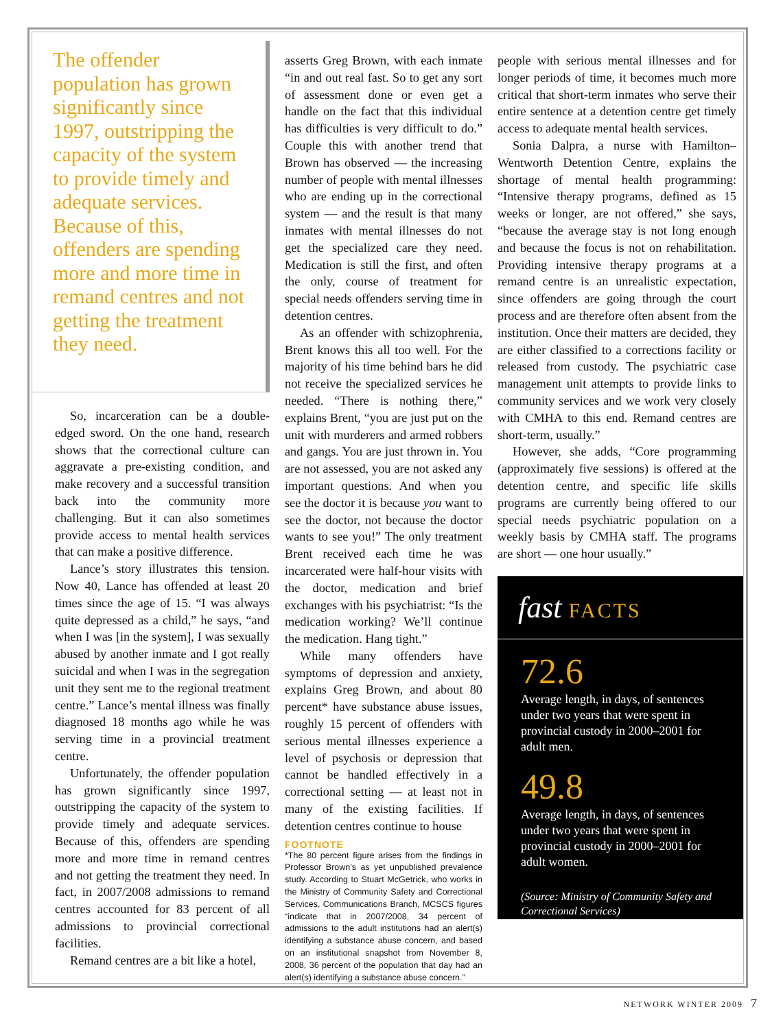The offender population has grown significantly since 1997, outstripping the capacity of the system to provide timely and adequate services. Because of this, offenders are spending more and more time in remand centres and not getting the treatment they need.
So, incarceration can be a double-edged sword. On the one hand, research shows that the correctional culture can aggravate a pre-existing condition, and make recovery and a successful transition back into the community more challenging. But it can also sometimes provide access to mental health services that can make a positive difference.
Lance’s story illustrates this tension. Now 40, Lance has offended at least 20 times since the age of 15. “I was always quite depressed as a child,” he says, “and when I was [in the system], I was sexually abused by another inmate and I got really suicidal and when I was in the segregation unit they sent me to the regional treatment centre.” Lance’s mental illness was finally diagnosed 18 months ago while he was serving time in a provincial treatment centre.
Unfortunately, the offender population has grown significantly since 1997, outstripping the capacity of the system to provide timely and adequate services. Because of this, offenders are spending more and more time in remand centres and not getting the treatment they need. In fact, in 2007/2008 admissions to remand centres accounted for 83 percent of all admissions to provincial correctional facilities.
Remand centres are a bit like a hotel,
asserts Greg Brown, with each inmate “in and out real fast. So to get any sort of assessment done or even get a handle on the fact that this individual has difficulties is very difficult to do.” Couple this with another trend that Brown has observed — the increasing number of people with mental illnesses who are ending up in the correctional system — and the result is that many inmates with mental illnesses do not get the specialized care they need. Medication is still the first, and often the only, course of treatment for special needs offenders serving time in detention centres.
As an offender with schizophrenia, Brent knows this all too well. For the majority of his time behind bars he did not receive the specialized services he needed. “There is nothing there,” explains Brent, “you are just put on the unit with murderers and armed robbers and gangs. You are just thrown in. You are not assessed, you are not asked any important questions. And when you see the doctor it is because you want to see the doctor, not because the doctor wants to see you!” The only treatment Brent received each time he was incarcerated were half-hour visits with the doctor, medication and brief exchanges with his psychiatrist: “Is the medication working? We’ll continue the medication. Hang tight.”
While many offenders have symptoms of depression and anxiety, explains Greg Brown, and about 80 percent* have substance abuse issues, roughly 15 percent of offenders with serious mental illnesses experience a level of psychosis or depression that cannot be handled effectively in a correctional setting — at least not in many of the existing facilities. If detention centres continue to house
FOOTNOTE
*The 80 percent figure arises from the findings in Professor Brown’s as yet unpublished prevalence study. According to Stuart McGetrick, who works in the Ministry of Community Safety and Correctional Services, Communications Branch, MCSCS figures “indicate that in 2007/2008, 34 percent of admissions to the adult institutions had an alert(s) identifying a substance abuse concern, and based on an institutional snapshot from November 8, 2008, 36 percent of the population that day had an alert(s) identifying a substance abuse concern.”
people with serious mental illnesses and for longer periods of time, it becomes much more critical that short-term inmates who serve their entire sentence at a detention centre get timely access to adequate mental health services.
Sonia Dalpra, a nurse with Hamilton–Wentworth Detention Centre, explains the shortage of mental health programming: “Intensive therapy programs, defined as 15 weeks or longer, are not offered,” she says, “because the average stay is not long enough and because the focus is not on rehabilitation. Providing intensive therapy programs at a remand centre is an unrealistic expectation, since offenders are going through the court process and are therefore often absent from the institution. Once their matters are decided, they are either classified to a corrections facility or released from custody. The psychiatric case management unit attempts to provide links to community services and we work very closely with CMHA to this end. Remand centres are short-term, usually.”
However, she adds, “Core programming (approximately five sessions) is offered at the detention centre, and specific life skills programs are currently being offered to our special needs psychiatric population on a weekly basis by CMHA staff. The programs are short — one hour usually.”
fast FACTS
72.6
Average length, in days, of sentences under two years that were spent in provincial custody in 2000–2001 for adult men.
49.8
Average length, in days, of sentences under two years that were spent in provincial custody in 2000–2001 for adult women.
(Source: Ministry of Community Safety and Correctional Services)
NETWORK WINTER 2009 7